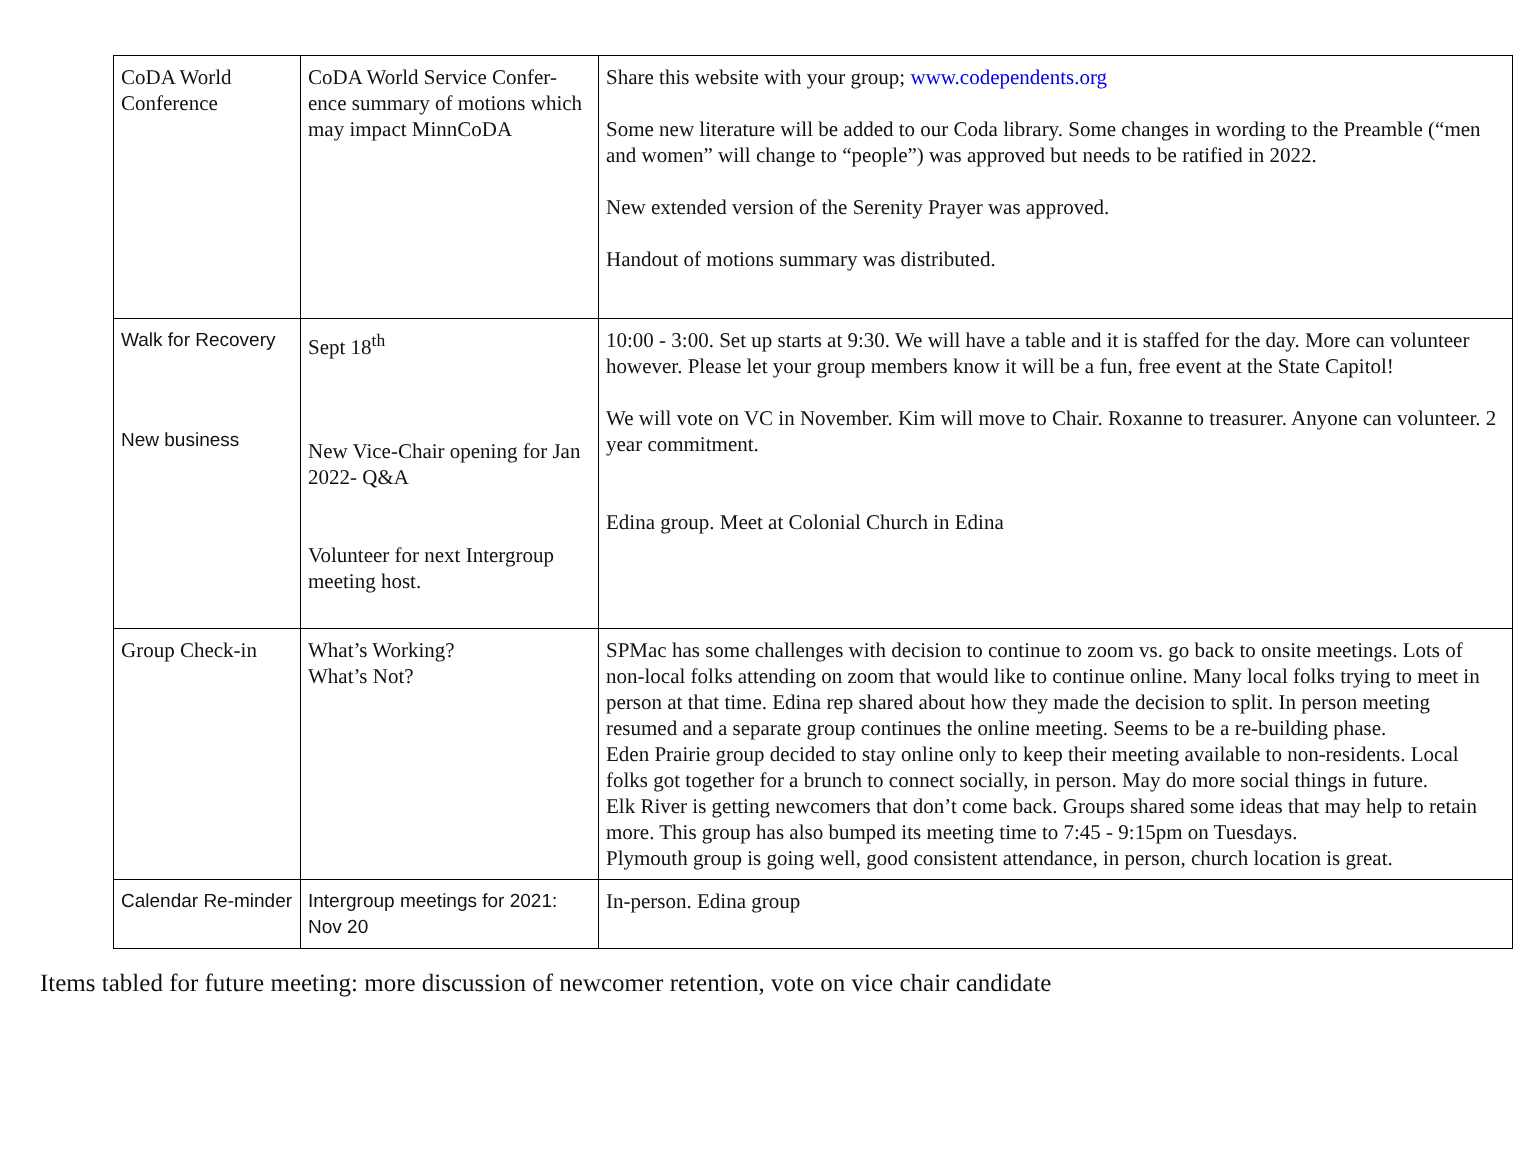| CoDA World Conference | CoDA World Service Confer-ence summary of motions which may impact MinnCoDA | Share this website with your group; www.codependents.org Some new literature will be added to our Coda library. Some changes in wording to the Preamble (“men and women” will change to “people”) was approved but needs to be ratified in 2022. New extended version of the Serenity Prayer was approved. Handout of motions summary was distributed. |
| Walk for Recovery New business | Sept 18<sup>th</sup> New Vice-Chair opening for Jan 2022- Q&A Volunteer for next Intergroup meeting host. | 10:00 - 3:00. Set up starts at 9:30. We will have a table and it is staffed for the day. More can volunteer however. Please let your group members know it will be a fun, free event at the State Capitol! We will vote on VC in November. Kim will move to Chair. Roxanne to treasurer. Anyone can volunteer. 2 year commitment. Edina group. Meet at Colonial Church in Edina |
| Group Check-in | What’s Working? What’s Not? | SPMac has some challenges with decision to continue to zoom vs. go back to onsite meetings. Lots of non-local folks attending on zoom that would like to continue online. Many local folks trying to meet in person at that time. Edina rep shared about how they made the decision to split. In person meeting resumed and a separate group continues the online meeting. Seems to be a re-building phase. Eden Prairie group decided to stay online only to keep their meeting available to non-residents. Local folks got together for a brunch to connect socially, in person. May do more social things in future. Elk River is getting newcomers that don’t come back. Groups shared some ideas that may help to retain more. This group has also bumped its meeting time to 7:45 - 9:15pm on Tuesdays. Plymouth group is going well, good consistent attendance, in person, church location is great. |
| Calendar Re-minder | Intergroup meetings for 2021: Nov 20 | In-person. Edina group |
Items tabled for future meeting: more discussion of newcomer retention, vote on vice chair candidate